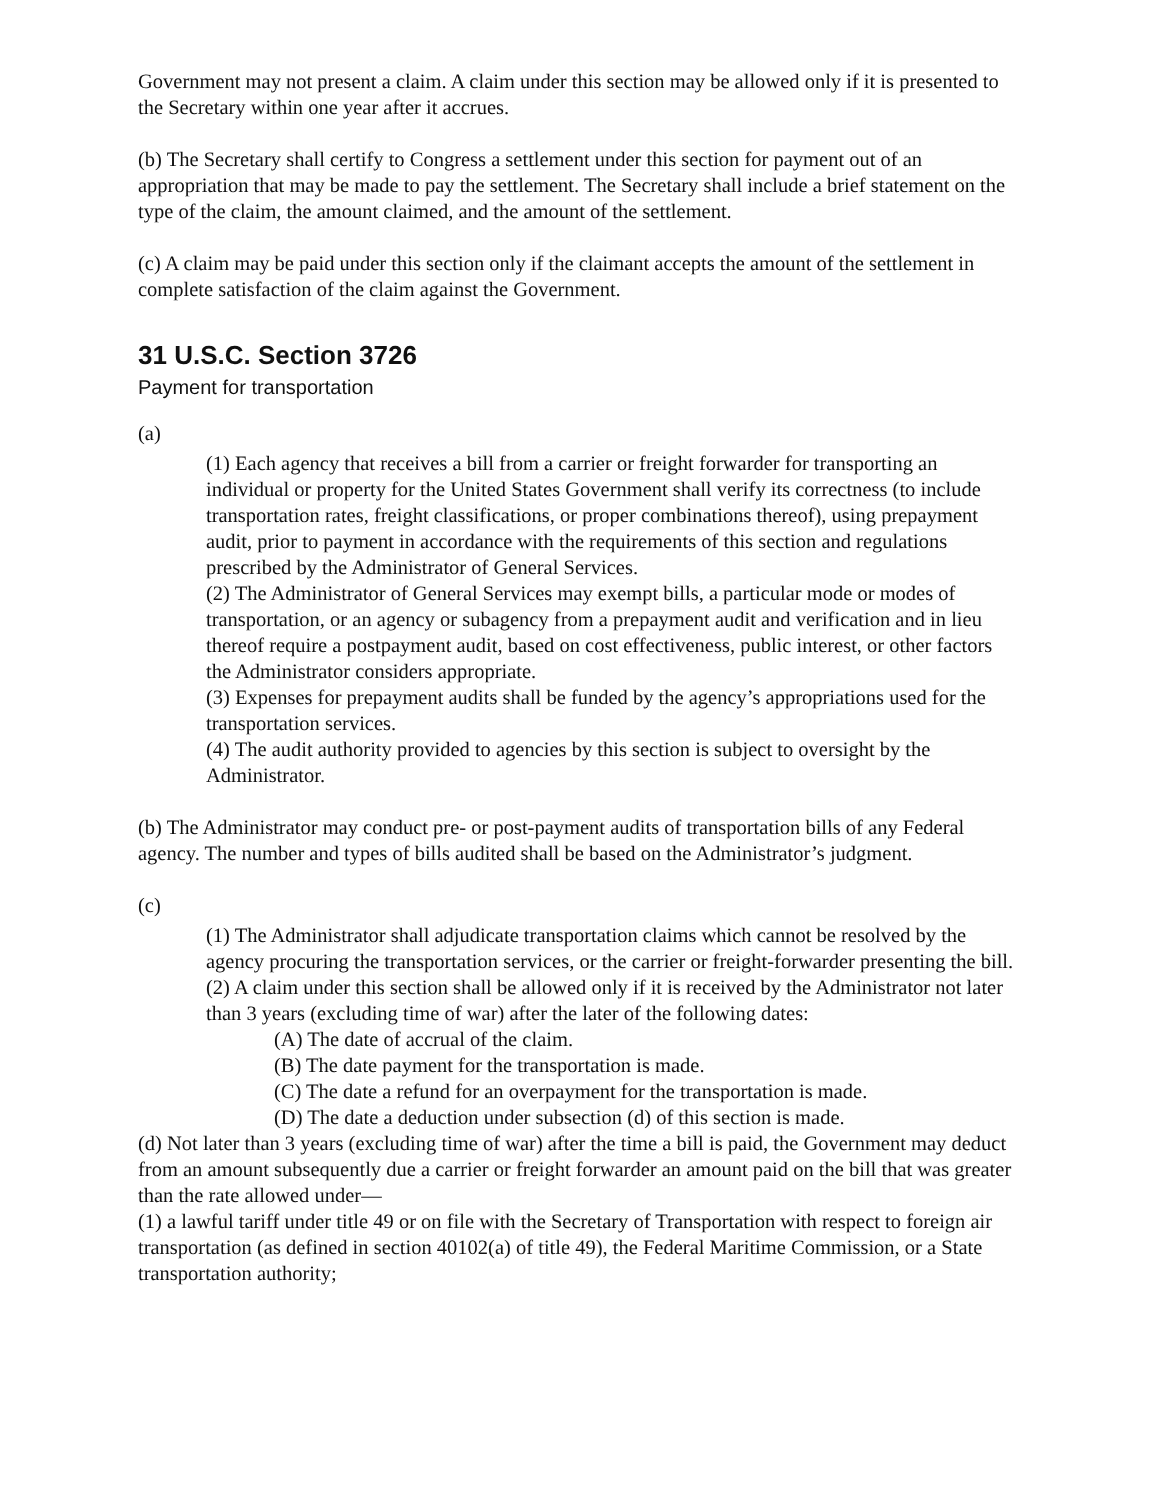Government may not present a claim. A claim under this section may be allowed only if it is presented to the Secretary within one year after it accrues.
(b) The Secretary shall certify to Congress a settlement under this section for payment out of an appropriation that may be made to pay the settlement. The Secretary shall include a brief statement on the type of the claim, the amount claimed, and the amount of the settlement.
(c) A claim may be paid under this section only if the claimant accepts the amount of the settlement in complete satisfaction of the claim against the Government.
31 U.S.C. Section 3726
Payment for transportation
(a)
(1) Each agency that receives a bill from a carrier or freight forwarder for transporting an individual or property for the United States Government shall verify its correctness (to include transportation rates, freight classifications, or proper combinations thereof), using prepayment audit, prior to payment in accordance with the requirements of this section and regulations prescribed by the Administrator of General Services.
(2) The Administrator of General Services may exempt bills, a particular mode or modes of transportation, or an agency or subagency from a prepayment audit and verification and in lieu thereof require a postpayment audit, based on cost effectiveness, public interest, or other factors the Administrator considers appropriate.
(3) Expenses for prepayment audits shall be funded by the agency’s appropriations used for the transportation services.
(4) The audit authority provided to agencies by this section is subject to oversight by the Administrator.
(b) The Administrator may conduct pre- or post-payment audits of transportation bills of any Federal agency. The number and types of bills audited shall be based on the Administrator’s judgment.
(c)
(1) The Administrator shall adjudicate transportation claims which cannot be resolved by the agency procuring the transportation services, or the carrier or freight-forwarder presenting the bill.
(2) A claim under this section shall be allowed only if it is received by the Administrator not later than 3 years (excluding time of war) after the later of the following dates:
(A) The date of accrual of the claim.
(B) The date payment for the transportation is made.
(C) The date a refund for an overpayment for the transportation is made.
(D) The date a deduction under subsection (d) of this section is made.
(d) Not later than 3 years (excluding time of war) after the time a bill is paid, the Government may deduct from an amount subsequently due a carrier or freight forwarder an amount paid on the bill that was greater than the rate allowed under—
(1) a lawful tariff under title 49 or on file with the Secretary of Transportation with respect to foreign air transportation (as defined in section 40102(a) of title 49), the Federal Maritime Commission, or a State transportation authority;